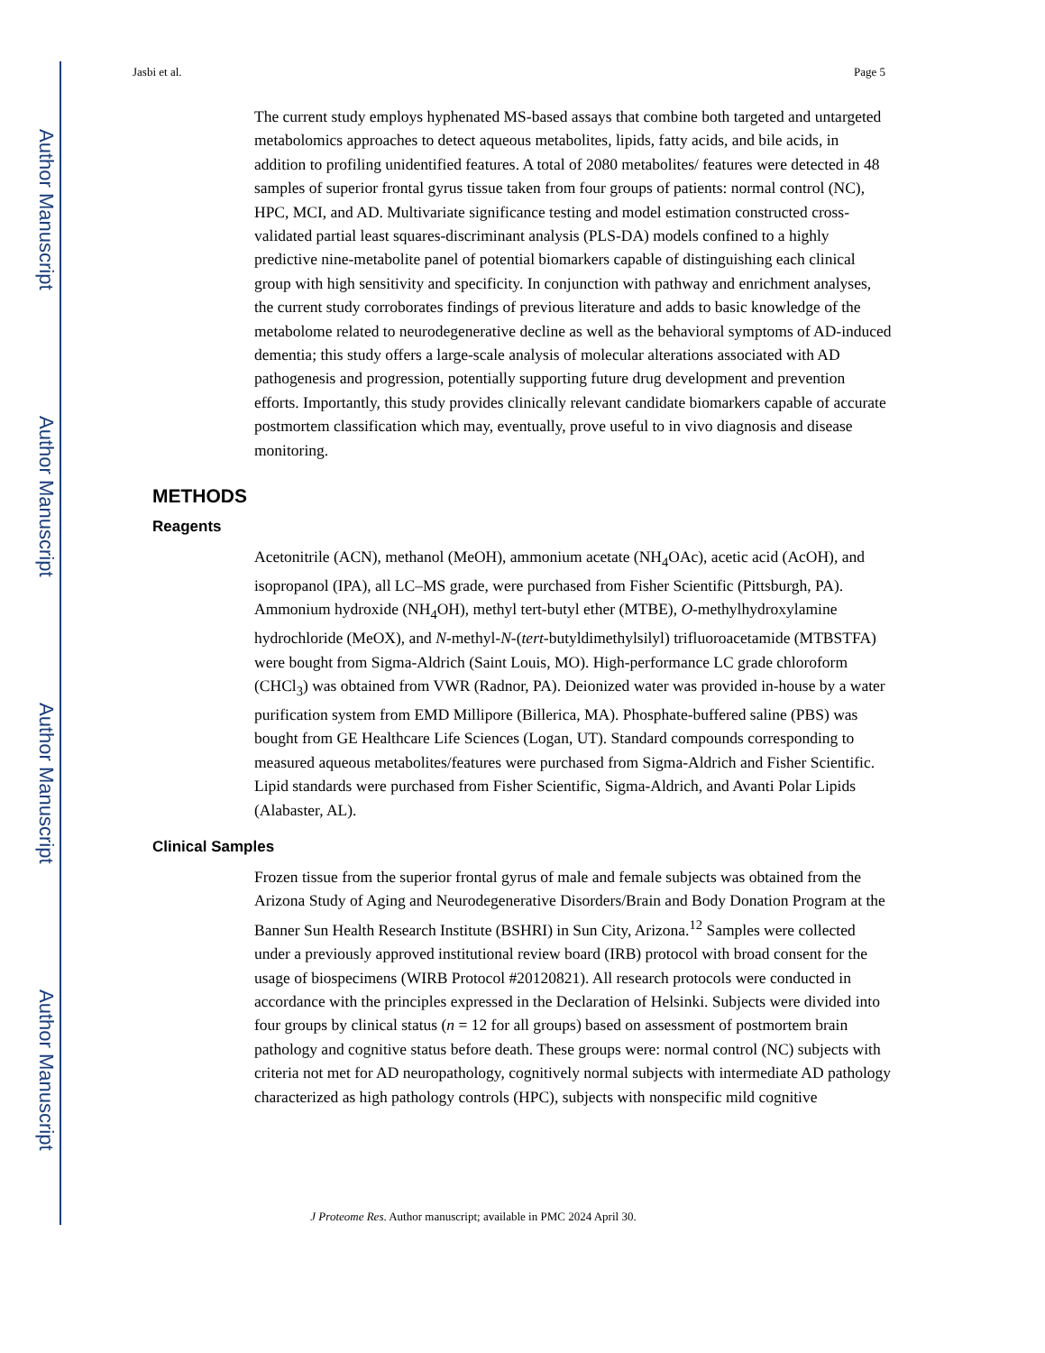Author Manuscript
Author Manuscript
Author Manuscript
Author Manuscript
Jasbi et al. Page 5
The current study employs hyphenated MS-based assays that combine both targeted and untargeted metabolomics approaches to detect aqueous metabolites, lipids, fatty acids, and bile acids, in addition to profiling unidentified features. A total of 2080 metabolites/ features were detected in 48 samples of superior frontal gyrus tissue taken from four groups of patients: normal control (NC), HPC, MCI, and AD. Multivariate significance testing and model estimation constructed cross-validated partial least squares-discriminant analysis (PLS-DA) models confined to a highly predictive nine-metabolite panel of potential biomarkers capable of distinguishing each clinical group with high sensitivity and specificity. In conjunction with pathway and enrichment analyses, the current study corroborates findings of previous literature and adds to basic knowledge of the metabolome related to neurodegenerative decline as well as the behavioral symptoms of AD-induced dementia; this study offers a large-scale analysis of molecular alterations associated with AD pathogenesis and progression, potentially supporting future drug development and prevention efforts. Importantly, this study provides clinically relevant candidate biomarkers capable of accurate postmortem classification which may, eventually, prove useful to in vivo diagnosis and disease monitoring.
METHODS
Reagents
Acetonitrile (ACN), methanol (MeOH), ammonium acetate (NH<sub>4</sub>OAc), acetic acid (AcOH), and isopropanol (IPA), all LC–MS grade, were purchased from Fisher Scientific (Pittsburgh, PA). Ammonium hydroxide (NH<sub>4</sub>OH), methyl tert-butyl ether (MTBE), O-methylhydroxylamine hydrochloride (MeOX), and N-methyl-N-(tert-butyldimethylsilyl) trifluoroacetamide (MTBSTFA) were bought from Sigma-Aldrich (Saint Louis, MO). High-performance LC grade chloroform (CHCl<sub>3</sub>) was obtained from VWR (Radnor, PA). Deionized water was provided in-house by a water purification system from EMD Millipore (Billerica, MA). Phosphate-buffered saline (PBS) was bought from GE Healthcare Life Sciences (Logan, UT). Standard compounds corresponding to measured aqueous metabolites/features were purchased from Sigma-Aldrich and Fisher Scientific. Lipid standards were purchased from Fisher Scientific, Sigma-Aldrich, and Avanti Polar Lipids (Alabaster, AL).
Clinical Samples
Frozen tissue from the superior frontal gyrus of male and female subjects was obtained from the Arizona Study of Aging and Neurodegenerative Disorders/Brain and Body Donation Program at the Banner Sun Health Research Institute (BSHRI) in Sun City, Arizona.<sup>12</sup> Samples were collected under a previously approved institutional review board (IRB) protocol with broad consent for the usage of biospecimens (WIRB Protocol #20120821). All research protocols were conducted in accordance with the principles expressed in the Declaration of Helsinki. Subjects were divided into four groups by clinical status (n = 12 for all groups) based on assessment of postmortem brain pathology and cognitive status before death. These groups were: normal control (NC) subjects with criteria not met for AD neuropathology, cognitively normal subjects with intermediate AD pathology characterized as high pathology controls (HPC), subjects with nonspecific mild cognitive
J Proteome Res. Author manuscript; available in PMC 2024 April 30.